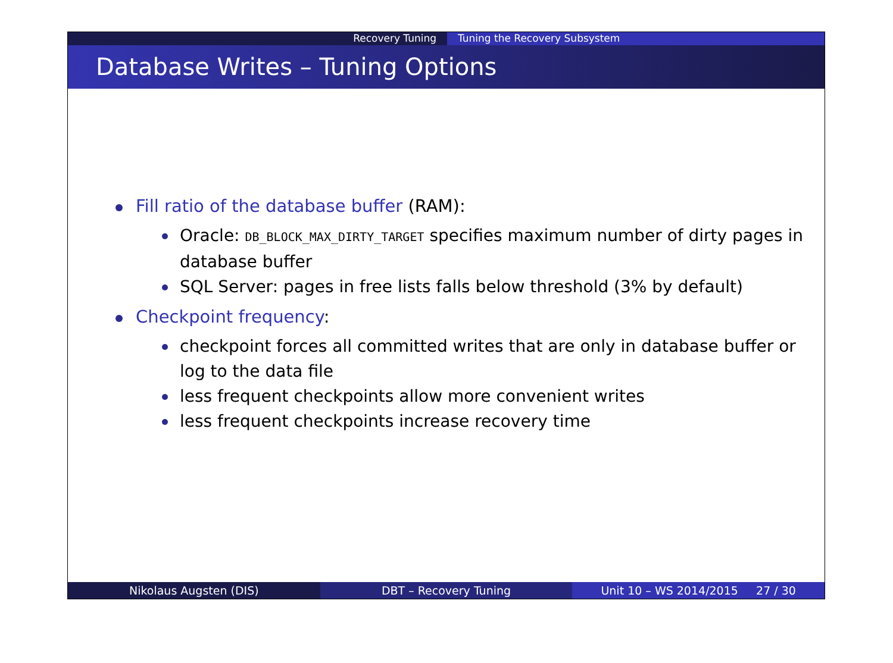Recovery Tuning Tuning the Recovery Subsystem
Database Writes – Tuning Options
Fill ratio of the database buffer (RAM):
Oracle: DB_BLOCK_MAX_DIRTY_TARGET specifies maximum number of dirty pages in database buffer
SQL Server: pages in free lists falls below threshold (3% by default)
Checkpoint frequency:
checkpoint forces all committed writes that are only in database buffer or log to the data file
less frequent checkpoints allow more convenient writes
less frequent checkpoints increase recovery time
Nikolaus Augsten (DIS) DBT – Recovery Tuning Unit 10 – WS 2014/2015 27 / 30